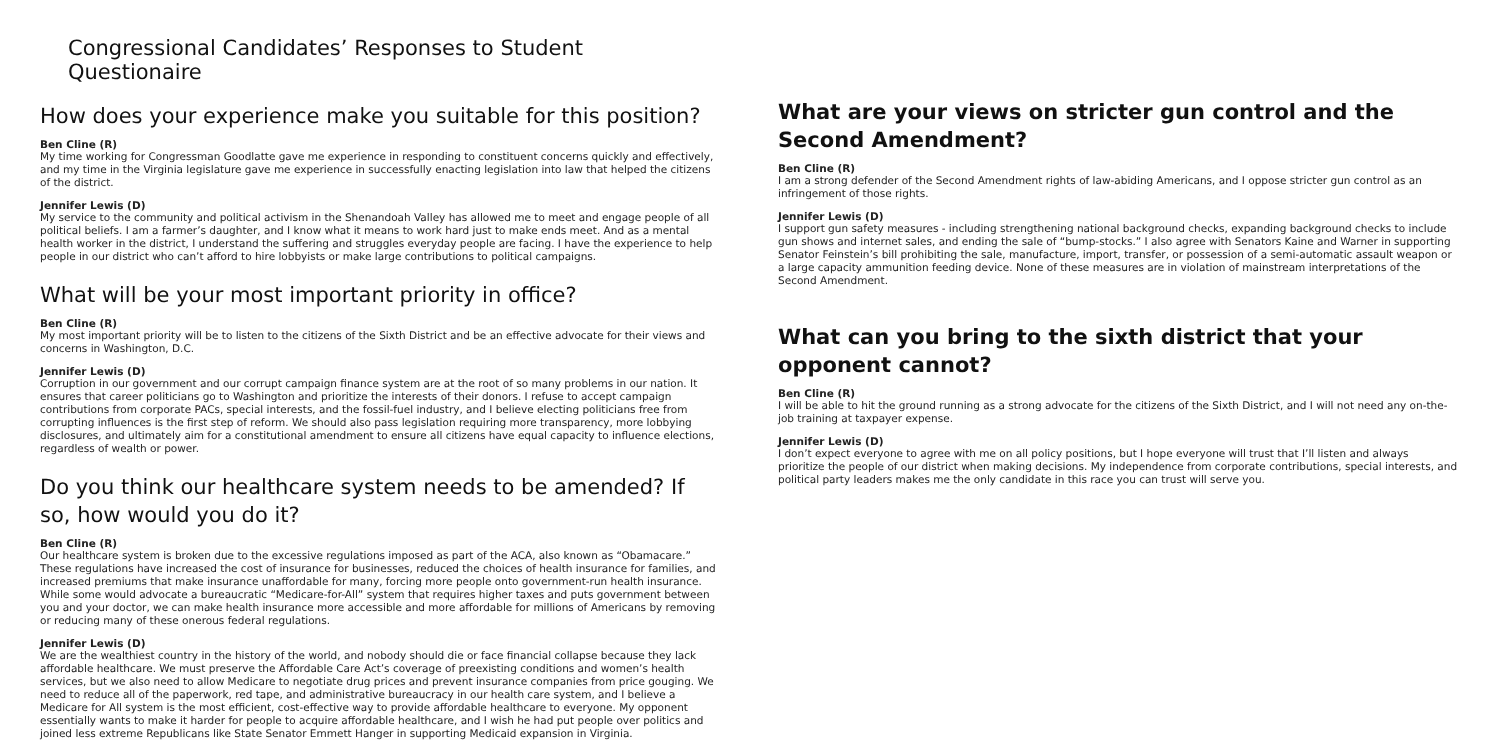Congressional Candidates’ Responses to Student Questionaire
How does your experience make you suitable for this position?
Ben Cline (R)
My time working for Congressman Goodlatte gave me experience in responding to constituent concerns quickly and effectively, and my time in the Virginia legislature gave me experience in successfully enacting legislation into law that helped the citizens of the district.
Jennifer Lewis (D)
My service to the community and political activism in the Shenandoah Valley has allowed me to meet and engage people of all political beliefs. I am a farmer’s daughter, and I know what it means to work hard just to make ends meet. And as a mental health worker in the district, I understand the suffering and struggles everyday people are facing. I have the experience to help people in our district who can’t afford to hire lobbyists or make large contributions to political campaigns.
What will be your most important priority in office?
Ben Cline (R)
My most important priority will be to listen to the citizens of the Sixth District and be an effective advocate for their views and concerns in Washington, D.C.
Jennifer Lewis (D)
Corruption in our government and our corrupt campaign finance system are at the root of so many problems in our nation. It ensures that career politicians go to Washington and prioritize the interests of their donors. I refuse to accept campaign contributions from corporate PACs, special interests, and the fossil-fuel industry, and I believe electing politicians free from corrupting influences is the first step of reform. We should also pass legislation requiring more transparency, more lobbying disclosures, and ultimately aim for a constitutional amendment to ensure all citizens have equal capacity to influence elections, regardless of wealth or power.
Do you think our healthcare system needs to be amended? If so, how would you do it?
Ben Cline (R)
Our healthcare system is broken due to the excessive regulations imposed as part of the ACA, also known as “Obamacare.” These regulations have increased the cost of insurance for businesses, reduced the choices of health insurance for families, and increased premiums that make insurance unaffordable for many, forcing more people onto government-run health insurance. While some would advocate a bureaucratic “Medicare-for-All” system that requires higher taxes and puts government between you and your doctor, we can make health insurance more accessible and more affordable for millions of Americans by removing or reducing many of these onerous federal regulations.
Jennifer Lewis (D)
We are the wealthiest country in the history of the world, and nobody should die or face financial collapse because they lack affordable healthcare. We must preserve the Affordable Care Act’s coverage of preexisting conditions and women’s health services, but we also need to allow Medicare to negotiate drug prices and prevent insurance companies from price gouging. We need to reduce all of the paperwork, red tape, and administrative bureaucracy in our health care system, and I believe a Medicare for All system is the most efficient, cost-effective way to provide affordable healthcare to everyone. My opponent essentially wants to make it harder for people to acquire affordable healthcare, and I wish he had put people over politics and joined less extreme Republicans like State Senator Emmett Hanger in supporting Medicaid expansion in Virginia.
What are your views on stricter gun control and the Second Amendment?
Ben Cline (R)
I am a strong defender of the Second Amendment rights of law-abiding Americans, and I oppose stricter gun control as an infringement of those rights.
Jennifer Lewis (D)
I support gun safety measures - including strengthening national background checks, expanding background checks to include gun shows and internet sales, and ending the sale of “bump-stocks.” I also agree with Senators Kaine and Warner in supporting Senator Feinstein’s bill prohibiting the sale, manufacture, import, transfer, or possession of a semi-automatic assault weapon or a large capacity ammunition feeding device. None of these measures are in violation of mainstream interpretations of the Second Amendment.
What can you bring to the sixth district that your opponent cannot?
Ben Cline (R)
I will be able to hit the ground running as a strong advocate for the citizens of the Sixth District, and I will not need any on-the-job training at taxpayer expense.
Jennifer Lewis (D)
I don’t expect everyone to agree with me on all policy positions, but I hope everyone will trust that I’ll listen and always prioritize the people of our district when making decisions. My independence from corporate contributions, special interests, and political party leaders makes me the only candidate in this race you can trust will serve you.